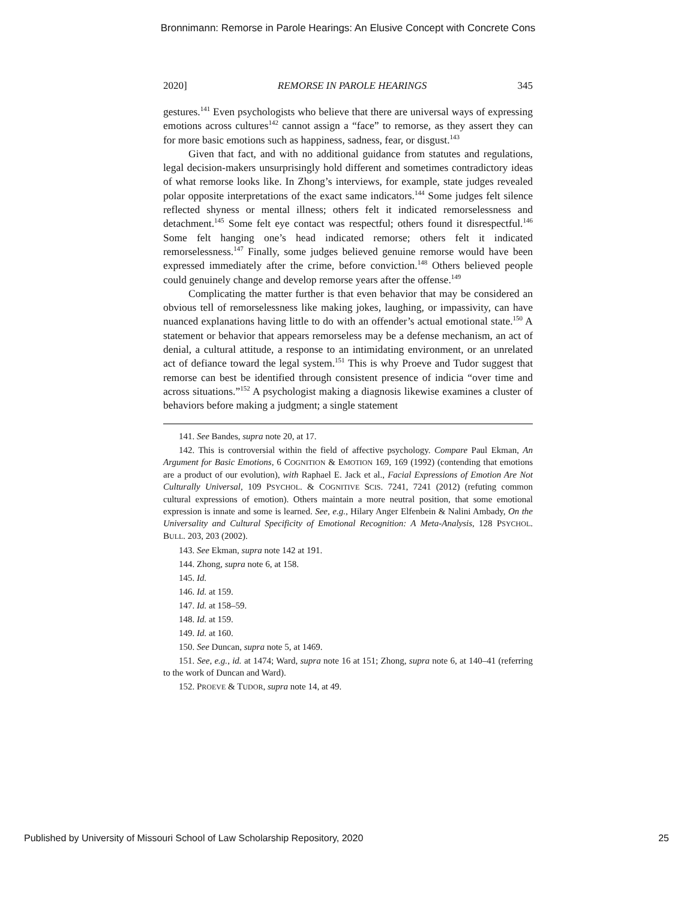Bronnimann: Remorse in Parole Hearings: An Elusive Concept with Concrete Cons
2020] REMORSE IN PAROLE HEARINGS 345
gestures.<sup>141</sup> Even psychologists who believe that there are universal ways of expressing emotions across cultures<sup>142</sup> cannot assign a “face” to remorse, as they assert they can for more basic emotions such as happiness, sadness, fear, or disgust.<sup>143</sup>
Given that fact, and with no additional guidance from statutes and regulations, legal decision-makers unsurprisingly hold different and sometimes contradictory ideas of what remorse looks like. In Zhong’s interviews, for example, state judges revealed polar opposite interpretations of the exact same indicators.<sup>144</sup> Some judges felt silence reflected shyness or mental illness; others felt it indicated remorselessness and detachment.<sup>145</sup> Some felt eye contact was respectful; others found it disrespectful.<sup>146</sup> Some felt hanging one’s head indicated remorse; others felt it indicated remorselessness.<sup>147</sup> Finally, some judges believed genuine remorse would have been expressed immediately after the crime, before conviction.<sup>148</sup> Others believed people could genuinely change and develop remorse years after the offense.<sup>149</sup>
Complicating the matter further is that even behavior that may be considered an obvious tell of remorselessness like making jokes, laughing, or impassivity, can have nuanced explanations having little to do with an offender’s actual emotional state.<sup>150</sup> A statement or behavior that appears remorseless may be a defense mechanism, an act of denial, a cultural attitude, a response to an intimidating environment, or an unrelated act of defiance toward the legal system.<sup>151</sup> This is why Proeve and Tudor suggest that remorse can best be identified through consistent presence of indicia “over time and across situations.”<sup>152</sup> A psychologist making a diagnosis likewise examines a cluster of behaviors before making a judgment; a single statement
141. See Bandes, supra note 20, at 17.
142. This is controversial within the field of affective psychology. Compare Paul Ekman, An Argument for Basic Emotions, 6 COGNITION & EMOTION 169, 169 (1992) (contending that emotions are a product of our evolution), with Raphael E. Jack et al., Facial Expressions of Emotion Are Not Culturally Universal, 109 PSYCHOL. & COGNITIVE SCIS. 7241, 7241 (2012) (refuting common cultural expressions of emotion). Others maintain a more neutral position, that some emotional expression is innate and some is learned. See, e.g., Hilary Anger Elfenbein & Nalini Ambady, On the Universality and Cultural Specificity of Emotional Recognition: A Meta-Analysis, 128 PSYCHOL. BULL. 203, 203 (2002).
143. See Ekman, supra note 142 at 191.
144. Zhong, supra note 6, at 158.
145. Id.
146. Id. at 159.
147. Id. at 158–59.
148. Id. at 159.
149. Id. at 160.
150. See Duncan, supra note 5, at 1469.
151. See, e.g., id. at 1474; Ward, supra note 16 at 151; Zhong, supra note 6, at 140–41 (referring to the work of Duncan and Ward).
152. PROEVE & TUDOR, supra note 14, at 49.
Published by University of Missouri School of Law Scholarship Repository, 2020 25